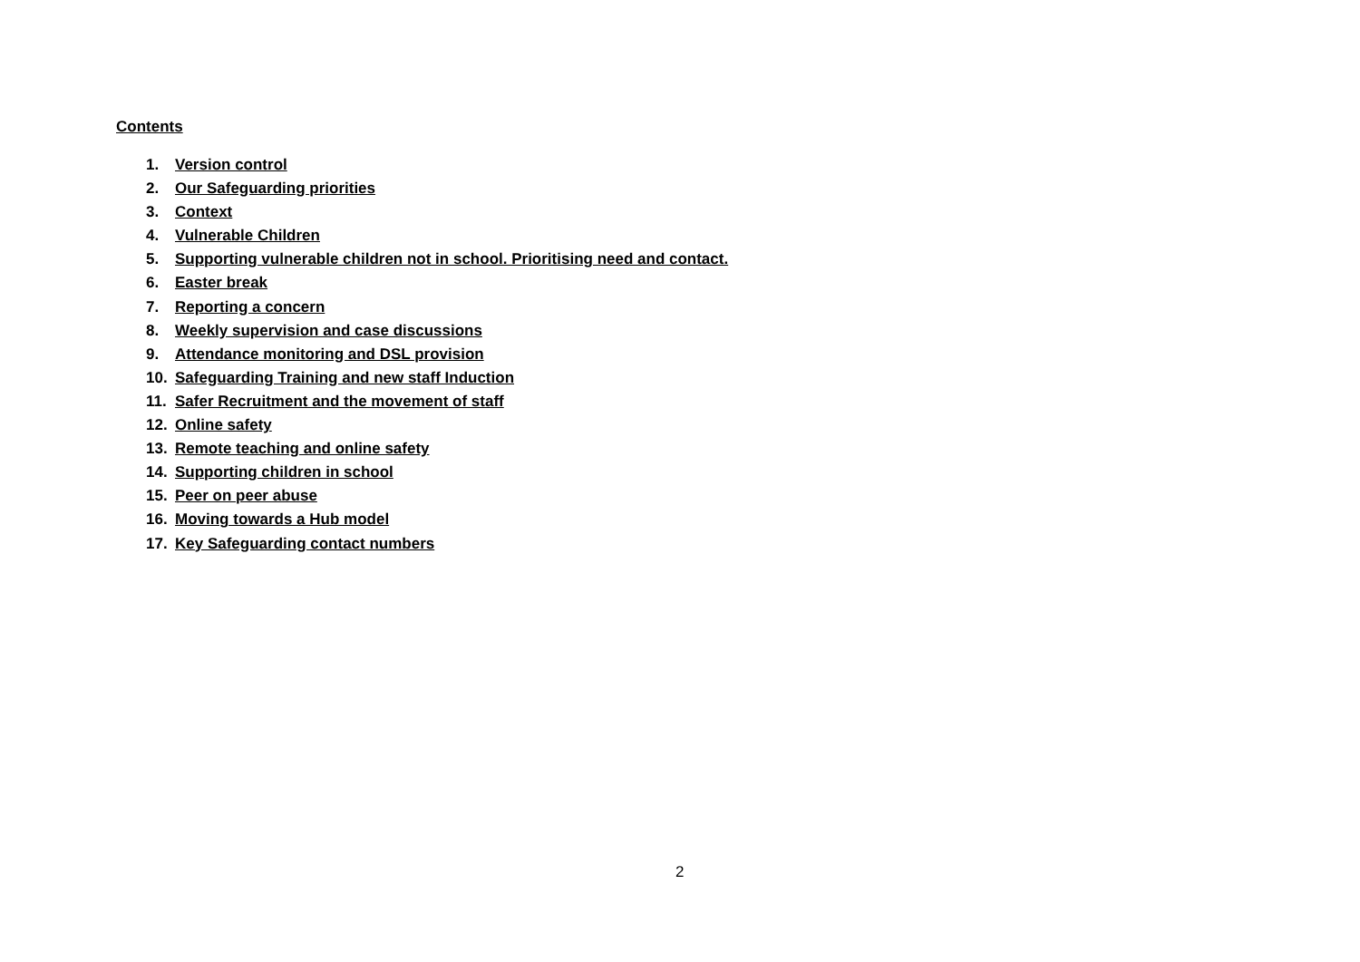Contents
1. Version control
2. Our Safeguarding priorities
3. Context
4. Vulnerable Children
5. Supporting vulnerable children not in school. Prioritising need and contact.
6. Easter break
7. Reporting a concern
8. Weekly supervision and case discussions
9. Attendance monitoring and DSL provision
10. Safeguarding Training and new staff Induction
11. Safer Recruitment and the movement of staff
12. Online safety
13. Remote teaching and online safety
14. Supporting children in school
15. Peer on peer abuse
16. Moving towards a Hub model
17. Key Safeguarding contact numbers
2